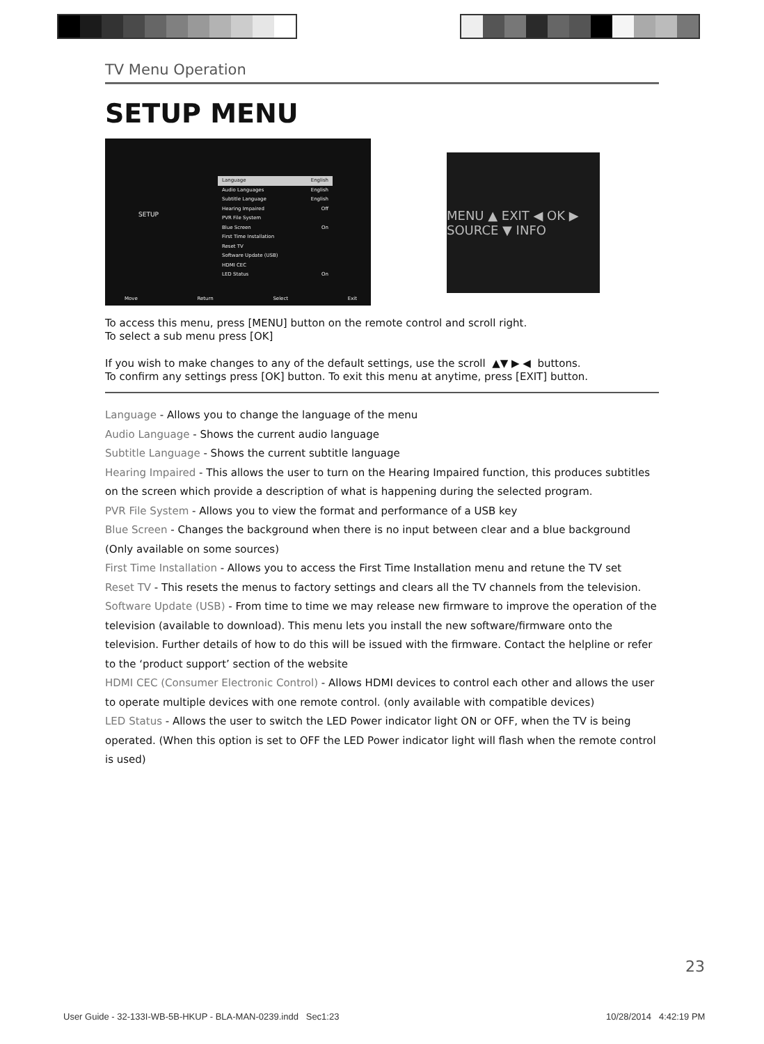TV Menu Operation
SETUP MENU
SETUP
Language English
Audio Languages English
Subtitle Language English
Hearing Impaired Off
PVR File System
Blue Screen On
First Time Installation
Reset TV
Software Update (USB)
HDMI CEC
LED Status On
Move Return Select Exit
MENU ▲ EXIT ◀ OK ▶ SOURCE ▼ INFO
To access this menu, press [MENU] button on the remote control and scroll right.
To select a sub menu press [OK]
If you wish to make changes to any of the default settings, use the scroll ▲▼ ▶ ◀ buttons.
To confirm any settings press [OK] button. To exit this menu at anytime, press [EXIT] button.
Language - Allows you to change the language of the menu
Audio Language - Shows the current audio language
Subtitle Language - Shows the current subtitle language
Hearing Impaired - This allows the user to turn on the Hearing Impaired function, this produces subtitles on the screen which provide a description of what is happening during the selected program.
PVR File System - Allows you to view the format and performance of a USB key
Blue Screen - Changes the background when there is no input between clear and a blue background (Only available on some sources)
First Time Installation - Allows you to access the First Time Installation menu and retune the TV set
Reset TV - This resets the menus to factory settings and clears all the TV channels from the television.
Software Update (USB) - From time to time we may release new firmware to improve the operation of the television (available to download). This menu lets you install the new software/firmware onto the television. Further details of how to do this will be issued with the firmware. Contact the helpline or refer to the ‘product support’ section of the website
HDMI CEC (Consumer Electronic Control) - Allows HDMI devices to control each other and allows the user to operate multiple devices with one remote control. (only available with compatible devices)
LED Status - Allows the user to switch the LED Power indicator light ON or OFF, when the TV is being operated. (When this option is set to OFF the LED Power indicator light will flash when the remote control is used)
23
User Guide - 32-133I-WB-5B-HKUP - BLA-MAN-0239.indd Sec1:23
10/28/2014 4:42:19 PM